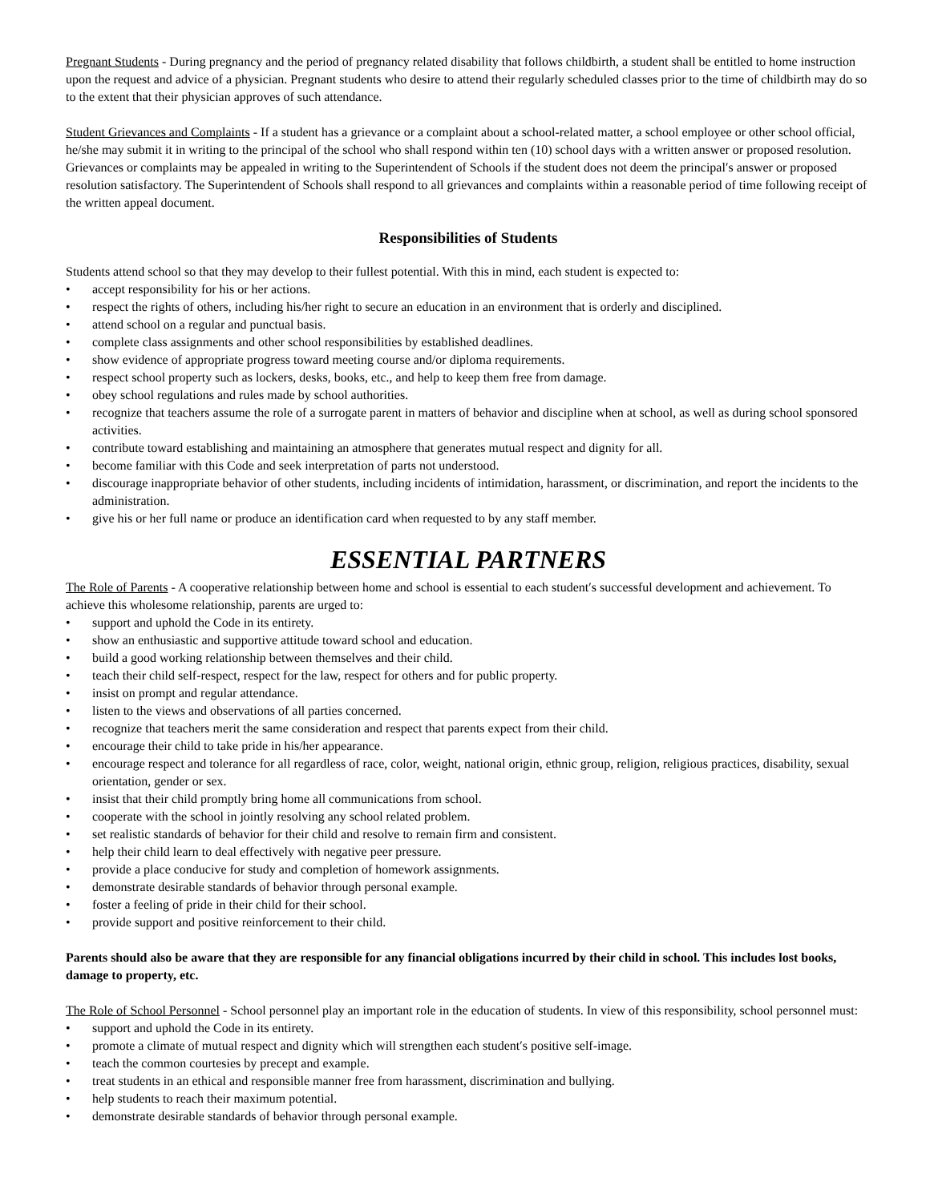Pregnant Students - During pregnancy and the period of pregnancy related disability that follows childbirth, a student shall be entitled to home instruction upon the request and advice of a physician. Pregnant students who desire to attend their regularly scheduled classes prior to the time of childbirth may do so to the extent that their physician approves of such attendance.
Student Grievances and Complaints - If a student has a grievance or a complaint about a school-related matter, a school employee or other school official, he/she may submit it in writing to the principal of the school who shall respond within ten (10) school days with a written answer or proposed resolution. Grievances or complaints may be appealed in writing to the Superintendent of Schools if the student does not deem the principal′s answer or proposed resolution satisfactory. The Superintendent of Schools shall respond to all grievances and complaints within a reasonable period of time following receipt of the written appeal document.
Responsibilities of Students
Students attend school so that they may develop to their fullest potential. With this in mind, each student is expected to:
• accept responsibility for his or her actions.
• respect the rights of others, including his/her right to secure an education in an environment that is orderly and disciplined.
• attend school on a regular and punctual basis.
• complete class assignments and other school responsibilities by established deadlines.
• show evidence of appropriate progress toward meeting course and/or diploma requirements.
• respect school property such as lockers, desks, books, etc., and help to keep them free from damage.
• obey school regulations and rules made by school authorities.
• recognize that teachers assume the role of a surrogate parent in matters of behavior and discipline when at school, as well as during school sponsored activities.
• contribute toward establishing and maintaining an atmosphere that generates mutual respect and dignity for all.
• become familiar with this Code and seek interpretation of parts not understood.
• discourage inappropriate behavior of other students, including incidents of intimidation, harassment, or discrimination, and report the incidents to the administration.
• give his or her full name or produce an identification card when requested to by any staff member.
ESSENTIAL PARTNERS
The Role of Parents - A cooperative relationship between home and school is essential to each student′s successful development and achievement. To achieve this wholesome relationship, parents are urged to:
• support and uphold the Code in its entirety.
• show an enthusiastic and supportive attitude toward school and education.
• build a good working relationship between themselves and their child.
• teach their child self-respect, respect for the law, respect for others and for public property.
• insist on prompt and regular attendance.
• listen to the views and observations of all parties concerned.
• recognize that teachers merit the same consideration and respect that parents expect from their child.
• encourage their child to take pride in his/her appearance.
• encourage respect and tolerance for all regardless of race, color, weight, national origin, ethnic group, religion, religious practices, disability, sexual orientation, gender or sex.
• insist that their child promptly bring home all communications from school.
• cooperate with the school in jointly resolving any school related problem.
• set realistic standards of behavior for their child and resolve to remain firm and consistent.
• help their child learn to deal effectively with negative peer pressure.
• provide a place conducive for study and completion of homework assignments.
• demonstrate desirable standards of behavior through personal example.
• foster a feeling of pride in their child for their school.
• provide support and positive reinforcement to their child.
Parents should also be aware that they are responsible for any financial obligations incurred by their child in school. This includes lost books, damage to property, etc.
The Role of School Personnel - School personnel play an important role in the education of students. In view of this responsibility, school personnel must:
• support and uphold the Code in its entirety.
• promote a climate of mutual respect and dignity which will strengthen each student′s positive self-image.
• teach the common courtesies by precept and example.
• treat students in an ethical and responsible manner free from harassment, discrimination and bullying.
• help students to reach their maximum potential.
• demonstrate desirable standards of behavior through personal example.